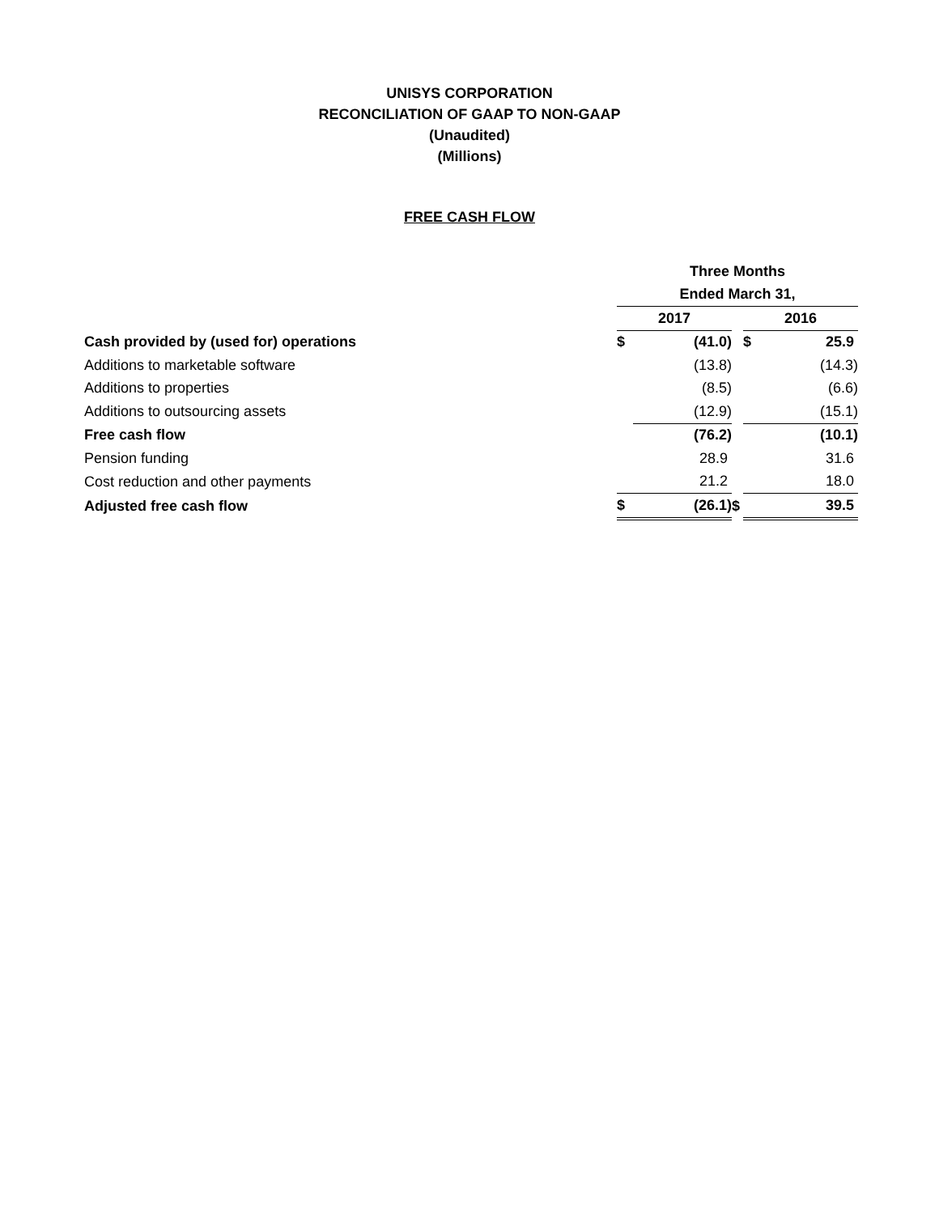UNISYS CORPORATION
RECONCILIATION OF GAAP TO NON-GAAP
(Unaudited)
(Millions)
FREE CASH FLOW
| | Three Months | | | | |
| | Ended March 31, | | | | |
| | 2017 | | | 2016 | |
| Cash provided by (used for) operations | $ | (41.0) | | $ | 25.9 |
| Additions to marketable software | | (13.8) | | | (14.3) |
| Additions to properties | | (8.5) | | | (6.6) |
| Additions to outsourcing assets | | (12.9) | | | (15.1) |
| Free cash flow | | (76.2) | | | (10.1) |
| Pension funding | | 28.9 | | | 31.6 |
| Cost reduction and other payments | | 21.2 | | | 18.0 |
| Adjusted free cash flow | $ | (26.1) | $ | | 39.5 |